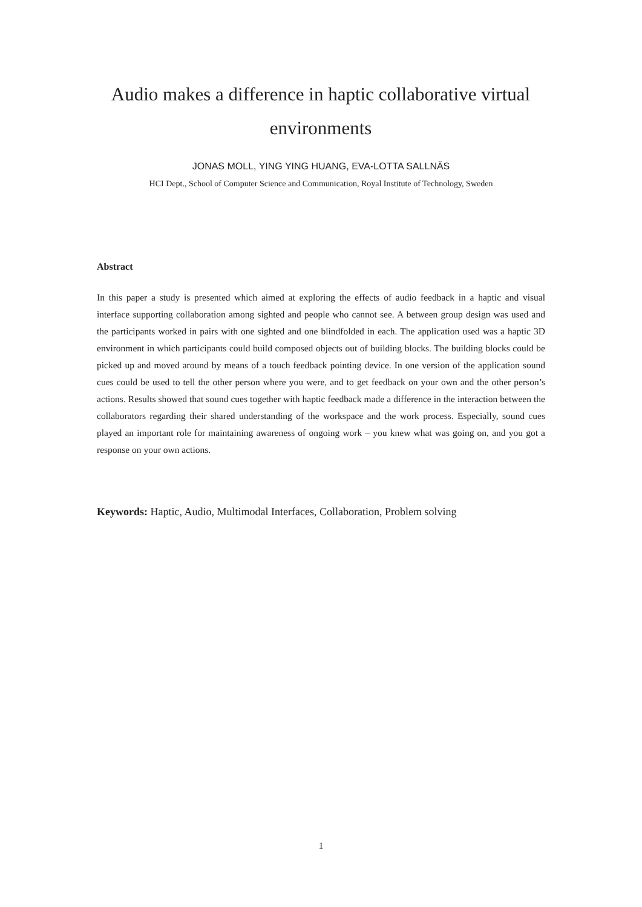Audio makes a difference in haptic collaborative virtual environments
JONAS MOLL, YING YING HUANG, EVA-LOTTA SALLNÄS
HCI Dept., School of Computer Science and Communication, Royal Institute of Technology, Sweden
Abstract
In this paper a study is presented which aimed at exploring the effects of audio feedback in a haptic and visual interface supporting collaboration among sighted and people who cannot see. A between group design was used and the participants worked in pairs with one sighted and one blindfolded in each. The application used was a haptic 3D environment in which participants could build composed objects out of building blocks. The building blocks could be picked up and moved around by means of a touch feedback pointing device. In one version of the application sound cues could be used to tell the other person where you were, and to get feedback on your own and the other person’s actions. Results showed that sound cues together with haptic feedback made a difference in the interaction between the collaborators regarding their shared understanding of the workspace and the work process. Especially, sound cues played an important role for maintaining awareness of ongoing work – you knew what was going on, and you got a response on your own actions.
Keywords: Haptic, Audio, Multimodal Interfaces, Collaboration, Problem solving
1